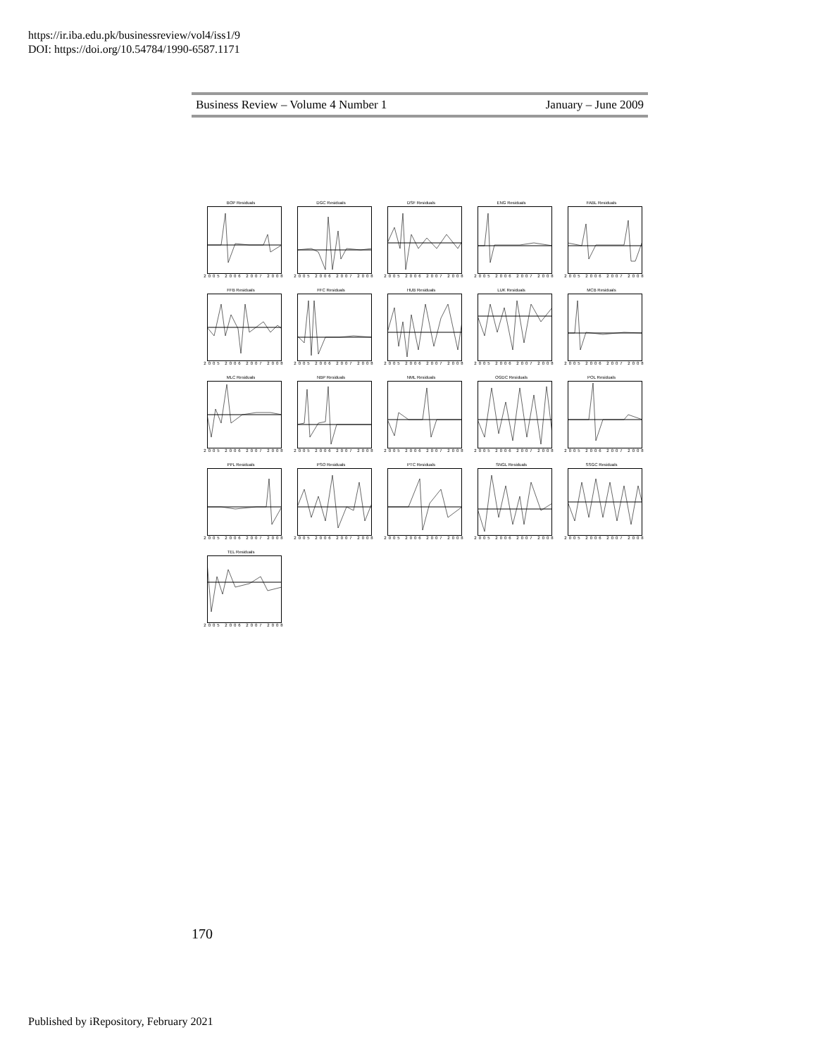https://ir.iba.edu.pk/businessreview/vol4/iss1/9
DOI: https://doi.org/10.54784/1990-6587.1171
Business Review – Volume 4 Number 1 January – June 2009
BOP Residuals
2005 2006 2007 2008
DGC Residuals
2005 2006 2007 2008
DSF Residuals
2005 2006 2007 2008
ENG Residuals
2005 2006 2007 2008
FABL Residuals
2005 2006 2007 2008
FFB Residuals
2005 2006 2007 2008
FFC Residuals
2005 2006 2007 2008
HUB Residuals
2005 2006 2007 2008
LUK Residuals
2005 2006 2007 2008
MCB Residuals
2005 2006 2007 2008
MLC Residuals
2005 2006 2007 2008
NBP Residuals
2005 2006 2007 2008
NML Residuals
2005 2006 2007 2008
OGDC Residuals
2005 2006 2007 2008
POL Residuals
2005 2006 2007 2008
PPL Residuals
2005 2006 2007 2008
PSO Residuals
2005 2006 2007 2008
PTC Residuals
2005 2006 2007 2008
SNGL Residuals
2005 2006 2007 2008
SSGC Residuals
2005 2006 2007 2008
TEL Residuals
2005 2006 2007 2008
170
Published by iRepository, February 2021